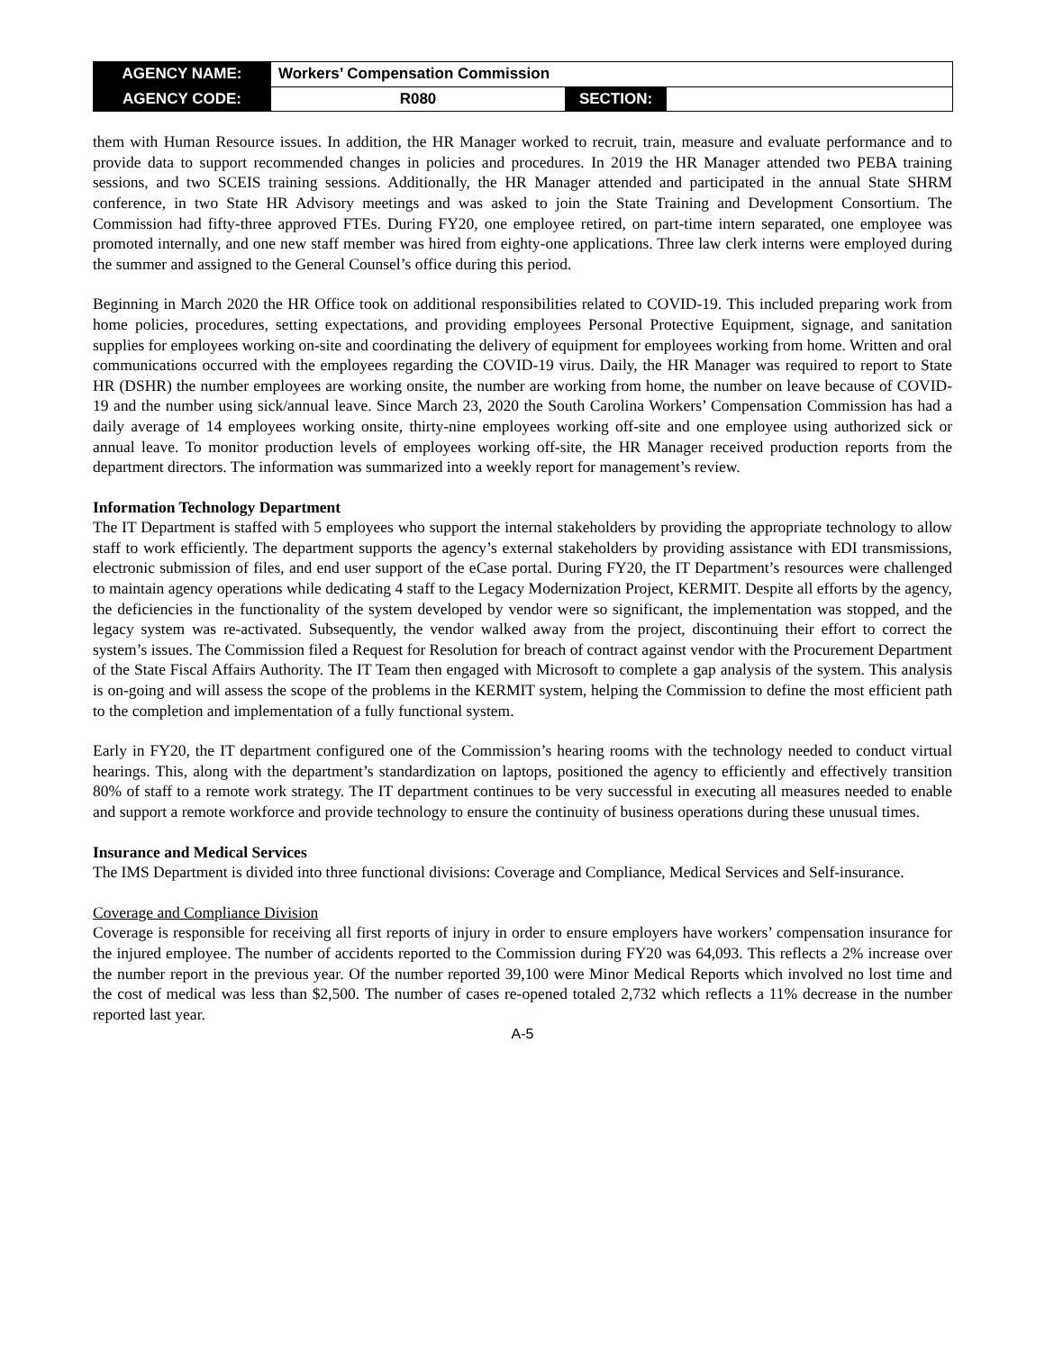| AGENCY NAME: | Workers’ Compensation Commission | | |
| AGENCY CODE: | R080 | SECTION: | |
them with Human Resource issues. In addition, the HR Manager worked to recruit, train, measure and evaluate performance and to provide data to support recommended changes in policies and procedures. In 2019 the HR Manager attended two PEBA training sessions, and two SCEIS training sessions. Additionally, the HR Manager attended and participated in the annual State SHRM conference, in two State HR Advisory meetings and was asked to join the State Training and Development Consortium. The Commission had fifty-three approved FTEs. During FY20, one employee retired, on part-time intern separated, one employee was promoted internally, and one new staff member was hired from eighty-one applications. Three law clerk interns were employed during the summer and assigned to the General Counsel’s office during this period.
Beginning in March 2020 the HR Office took on additional responsibilities related to COVID-19. This included preparing work from home policies, procedures, setting expectations, and providing employees Personal Protective Equipment, signage, and sanitation supplies for employees working on-site and coordinating the delivery of equipment for employees working from home. Written and oral communications occurred with the employees regarding the COVID-19 virus. Daily, the HR Manager was required to report to State HR (DSHR) the number employees are working onsite, the number are working from home, the number on leave because of COVID-19 and the number using sick/annual leave. Since March 23, 2020 the South Carolina Workers’ Compensation Commission has had a daily average of 14 employees working onsite, thirty-nine employees working off-site and one employee using authorized sick or annual leave. To monitor production levels of employees working off-site, the HR Manager received production reports from the department directors. The information was summarized into a weekly report for management’s review.
Information Technology Department
The IT Department is staffed with 5 employees who support the internal stakeholders by providing the appropriate technology to allow staff to work efficiently. The department supports the agency’s external stakeholders by providing assistance with EDI transmissions, electronic submission of files, and end user support of the eCase portal. During FY20, the IT Department’s resources were challenged to maintain agency operations while dedicating 4 staff to the Legacy Modernization Project, KERMIT. Despite all efforts by the agency, the deficiencies in the functionality of the system developed by vendor were so significant, the implementation was stopped, and the legacy system was re-activated. Subsequently, the vendor walked away from the project, discontinuing their effort to correct the system’s issues. The Commission filed a Request for Resolution for breach of contract against vendor with the Procurement Department of the State Fiscal Affairs Authority. The IT Team then engaged with Microsoft to complete a gap analysis of the system. This analysis is on-going and will assess the scope of the problems in the KERMIT system, helping the Commission to define the most efficient path to the completion and implementation of a fully functional system.
Early in FY20, the IT department configured one of the Commission’s hearing rooms with the technology needed to conduct virtual hearings. This, along with the department’s standardization on laptops, positioned the agency to efficiently and effectively transition 80% of staff to a remote work strategy. The IT department continues to be very successful in executing all measures needed to enable and support a remote workforce and provide technology to ensure the continuity of business operations during these unusual times.
Insurance and Medical Services
The IMS Department is divided into three functional divisions: Coverage and Compliance, Medical Services and Self-insurance.
Coverage and Compliance Division
Coverage is responsible for receiving all first reports of injury in order to ensure employers have workers’ compensation insurance for the injured employee. The number of accidents reported to the Commission during FY20 was 64,093. This reflects a 2% increase over the number report in the previous year. Of the number reported 39,100 were Minor Medical Reports which involved no lost time and the cost of medical was less than $2,500. The number of cases re-opened totaled 2,732 which reflects a 11% decrease in the number reported last year.
A-5